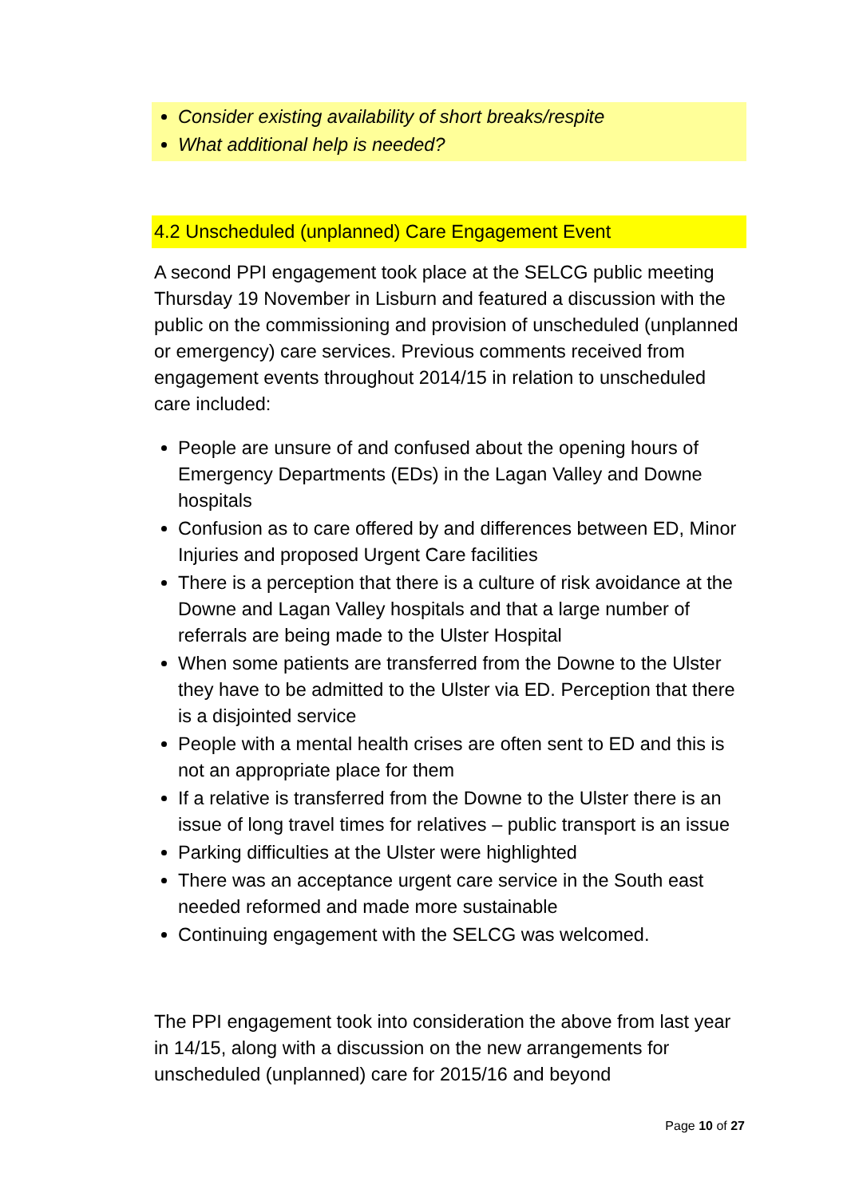Consider existing availability of short breaks/respite
What additional help is needed?
4.2 Unscheduled (unplanned) Care Engagement Event
A second PPI engagement took place at the SELCG public meeting Thursday 19 November in Lisburn and featured a discussion with the public on the commissioning and provision of unscheduled (unplanned or emergency) care services. Previous comments received from engagement events throughout 2014/15 in relation to unscheduled care included:
People are unsure of and confused about the opening hours of Emergency Departments (EDs) in the Lagan Valley and Downe hospitals
Confusion as to care offered by and differences between ED, Minor Injuries and proposed Urgent Care facilities
There is a perception that there is a culture of risk avoidance at the Downe and Lagan Valley hospitals and that a large number of referrals are being made to the Ulster Hospital
When some patients are transferred from the Downe to the Ulster they have to be admitted to the Ulster via ED. Perception that there is a disjointed service
People with a mental health crises are often sent to ED and this is not an appropriate place for them
If a relative is transferred from the Downe to the Ulster there is an issue of long travel times for relatives – public transport is an issue
Parking difficulties at the Ulster were highlighted
There was an acceptance urgent care service in the South east needed reformed and made more sustainable
Continuing engagement with the SELCG was welcomed.
The PPI engagement took into consideration the above from last year in 14/15, along with a discussion on the new arrangements for unscheduled (unplanned) care for 2015/16 and beyond
Page 10 of 27